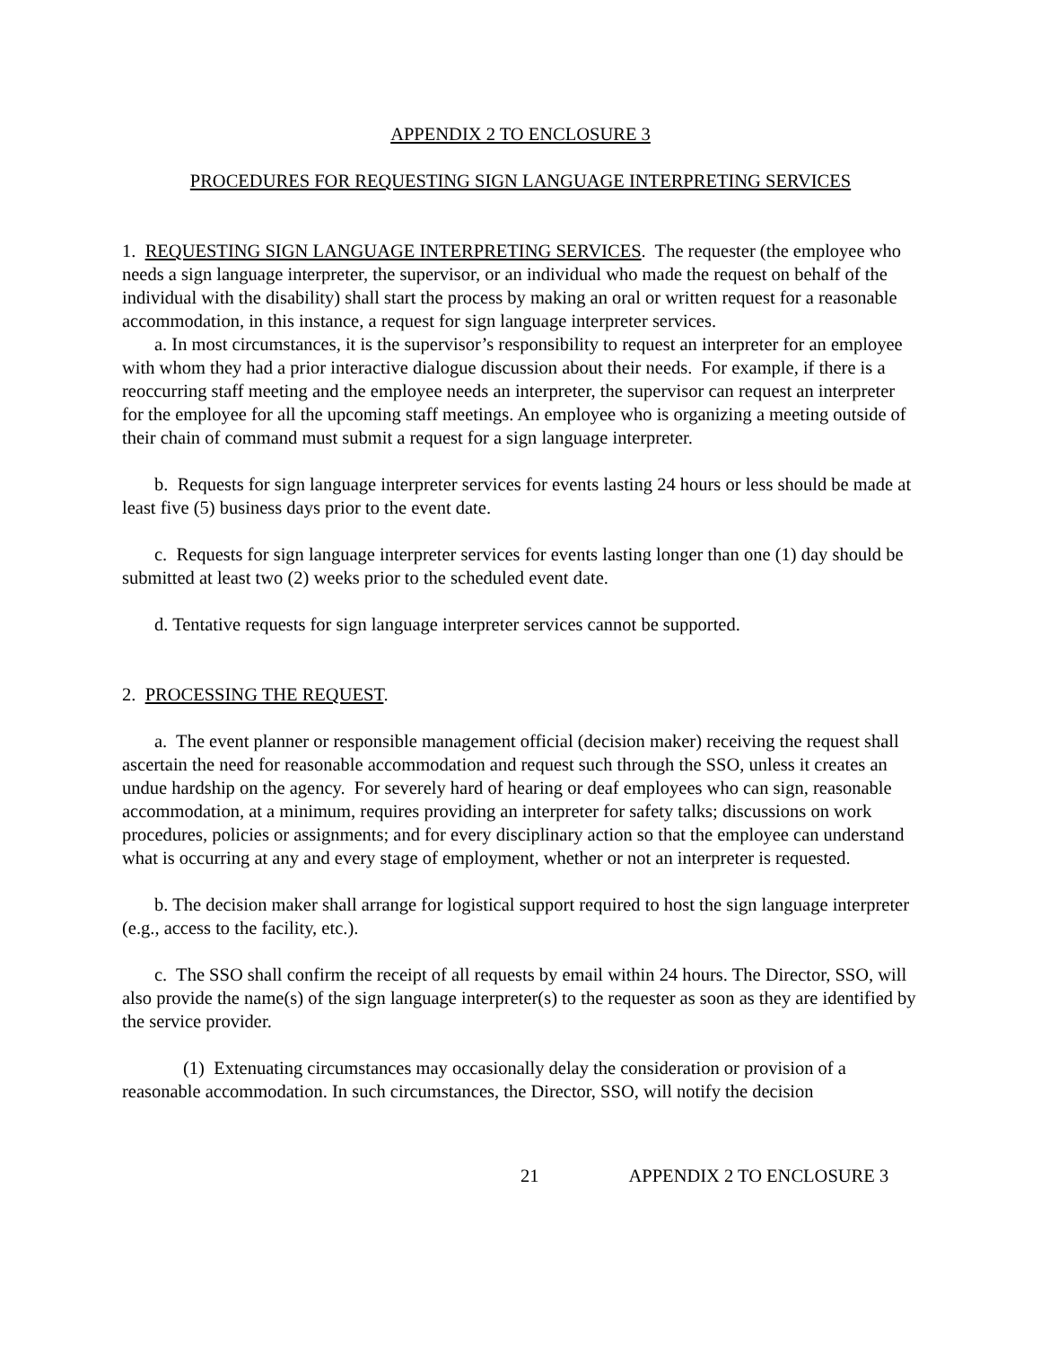APPENDIX 2 TO ENCLOSURE 3
PROCEDURES FOR REQUESTING SIGN LANGUAGE INTERPRETING SERVICES
1. REQUESTING SIGN LANGUAGE INTERPRETING SERVICES. The requester (the employee who needs a sign language interpreter, the supervisor, or an individual who made the request on behalf of the individual with the disability) shall start the process by making an oral or written request for a reasonable accommodation, in this instance, a request for sign language interpreter services.
a. In most circumstances, it is the supervisor’s responsibility to request an interpreter for an employee with whom they had a prior interactive dialogue discussion about their needs. For example, if there is a reoccurring staff meeting and the employee needs an interpreter, the supervisor can request an interpreter for the employee for all the upcoming staff meetings. An employee who is organizing a meeting outside of their chain of command must submit a request for a sign language interpreter.
b. Requests for sign language interpreter services for events lasting 24 hours or less should be made at least five (5) business days prior to the event date.
c. Requests for sign language interpreter services for events lasting longer than one (1) day should be submitted at least two (2) weeks prior to the scheduled event date.
d. Tentative requests for sign language interpreter services cannot be supported.
2. PROCESSING THE REQUEST.
a. The event planner or responsible management official (decision maker) receiving the request shall ascertain the need for reasonable accommodation and request such through the SSO, unless it creates an undue hardship on the agency. For severely hard of hearing or deaf employees who can sign, reasonable accommodation, at a minimum, requires providing an interpreter for safety talks; discussions on work procedures, policies or assignments; and for every disciplinary action so that the employee can understand what is occurring at any and every stage of employment, whether or not an interpreter is requested.
b. The decision maker shall arrange for logistical support required to host the sign language interpreter (e.g., access to the facility, etc.).
c. The SSO shall confirm the receipt of all requests by email within 24 hours. The Director, SSO, will also provide the name(s) of the sign language interpreter(s) to the requester as soon as they are identified by the service provider.
(1) Extenuating circumstances may occasionally delay the consideration or provision of a reasonable accommodation. In such circumstances, the Director, SSO, will notify the decision
21 APPENDIX 2 TO ENCLOSURE 3